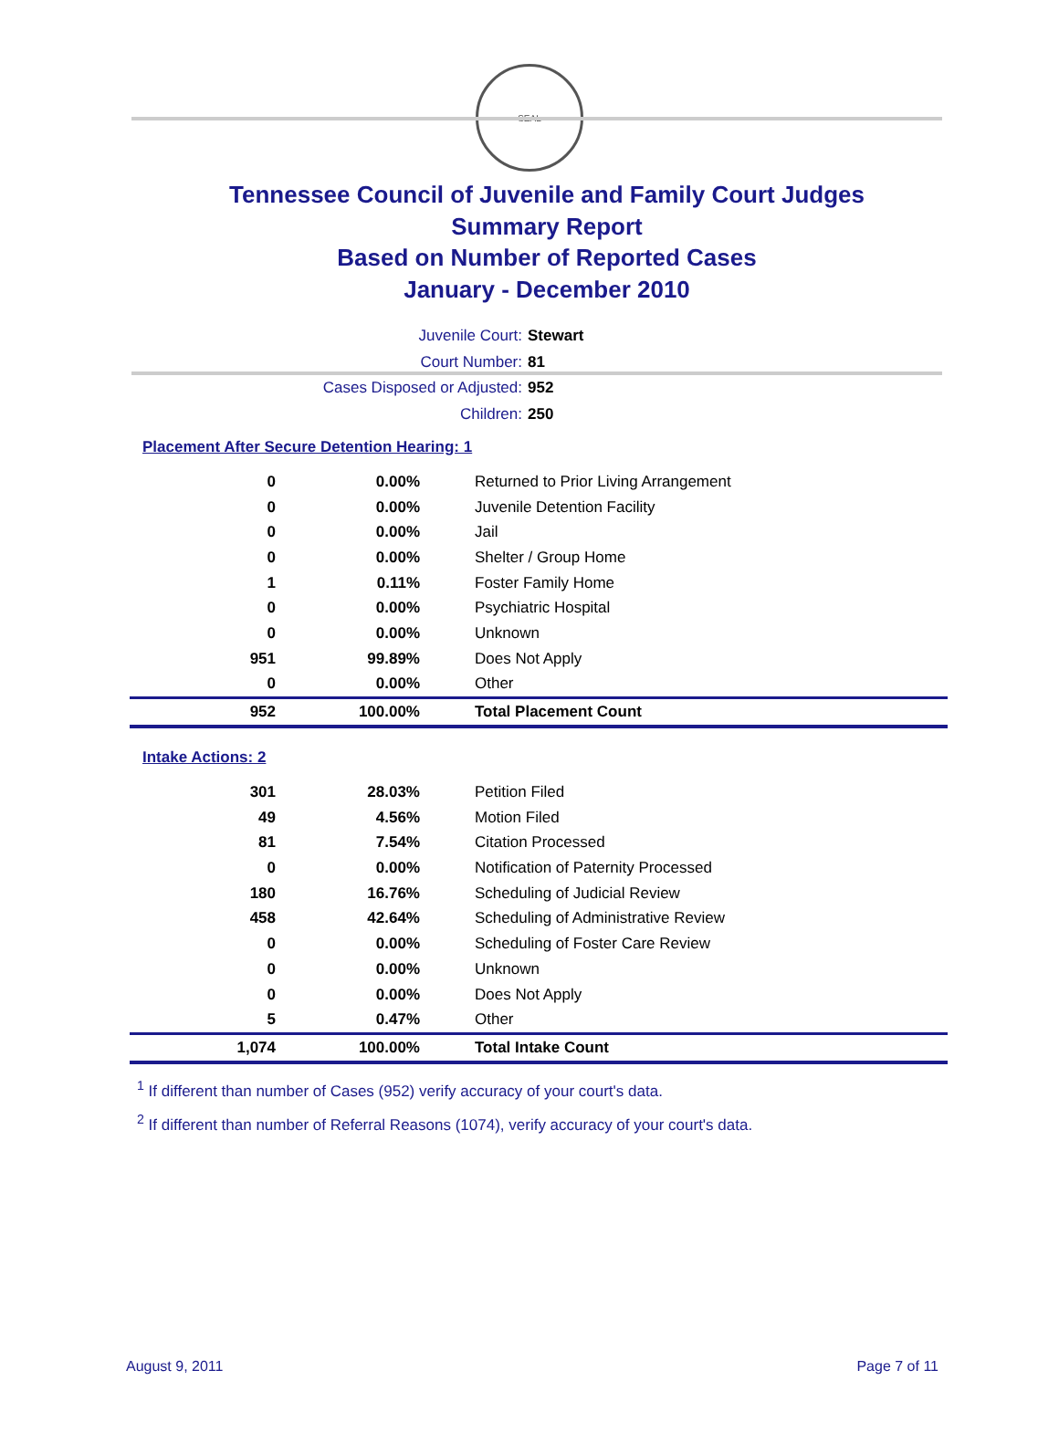SEAL
Tennessee Council of Juvenile and Family Court Judges
Summary Report
Based on Number of Reported Cases
January - December 2010
Juvenile Court: Stewart
Court Number: 81
Cases Disposed or Adjusted: 952
Children: 250
Placement After Secure Detention Hearing: 1
| 0 | 0.00% | Returned to Prior Living Arrangement |
| 0 | 0.00% | Juvenile Detention Facility |
| 0 | 0.00% | Jail |
| 0 | 0.00% | Shelter / Group Home |
| 1 | 0.11% | Foster Family Home |
| 0 | 0.00% | Psychiatric Hospital |
| 0 | 0.00% | Unknown |
| 951 | 99.89% | Does Not Apply |
| 0 | 0.00% | Other |
| 952 | 100.00% | Total Placement Count |
Intake Actions: 2
| 301 | 28.03% | Petition Filed |
| 49 | 4.56% | Motion Filed |
| 81 | 7.54% | Citation Processed |
| 0 | 0.00% | Notification of Paternity Processed |
| 180 | 16.76% | Scheduling of Judicial Review |
| 458 | 42.64% | Scheduling of Administrative Review |
| 0 | 0.00% | Scheduling of Foster Care Review |
| 0 | 0.00% | Unknown |
| 0 | 0.00% | Does Not Apply |
| 5 | 0.47% | Other |
| 1,074 | 100.00% | Total Intake Count |
<sup>1</sup> If different than number of Cases (952) verify accuracy of your court's data.
<sup>2</sup> If different than number of Referral Reasons (1074), verify accuracy of your court's data.
August 9, 2011 Page 7 of 11